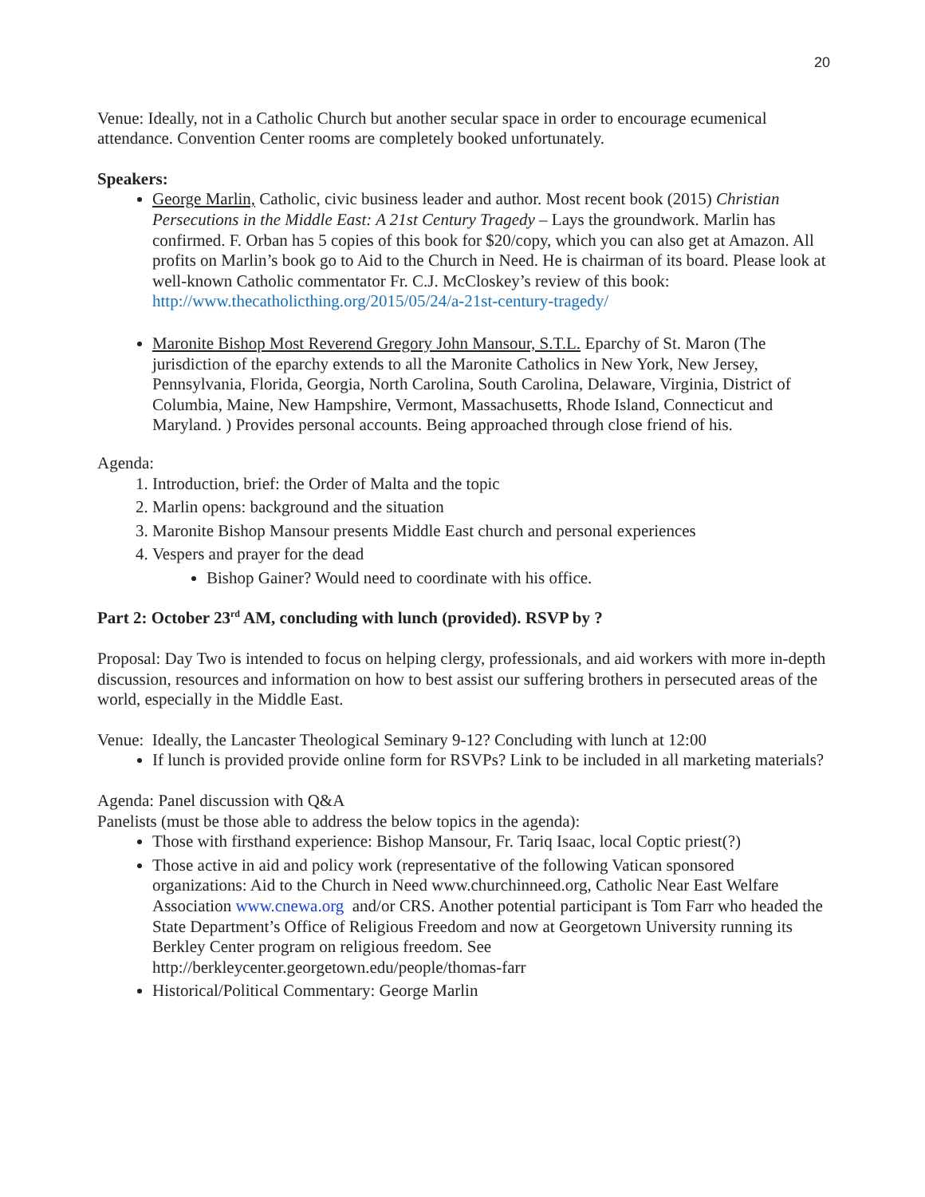20
Venue: Ideally, not in a Catholic Church but another secular space in order to encourage ecumenical attendance. Convention Center rooms are completely booked unfortunately.
Speakers:
George Marlin, Catholic, civic business leader and author. Most recent book (2015) Christian Persecutions in the Middle East: A 21st Century Tragedy – Lays the groundwork. Marlin has confirmed. F. Orban has 5 copies of this book for $20/copy, which you can also get at Amazon. All profits on Marlin’s book go to Aid to the Church in Need. He is chairman of its board. Please look at well-known Catholic commentator Fr. C.J. McCloskey’s review of this book: http://www.thecatholicthing.org/2015/05/24/a-21st-century-tragedy/
Maronite Bishop Most Reverend Gregory John Mansour, S.T.L. Eparchy of St. Maron (The jurisdiction of the eparchy extends to all the Maronite Catholics in New York, New Jersey, Pennsylvania, Florida, Georgia, North Carolina, South Carolina, Delaware, Virginia, District of Columbia, Maine, New Hampshire, Vermont, Massachusetts, Rhode Island, Connecticut and Maryland. ) Provides personal accounts. Being approached through close friend of his.
Agenda:
1. Introduction, brief: the Order of Malta and the topic
2. Marlin opens: background and the situation
3. Maronite Bishop Mansour presents Middle East church and personal experiences
4. Vespers and prayer for the dead
Bishop Gainer? Would need to coordinate with his office.
Part 2: October 23<sup>rd</sup> AM, concluding with lunch (provided). RSVP by ?
Proposal: Day Two is intended to focus on helping clergy, professionals, and aid workers with more in-depth discussion, resources and information on how to best assist our suffering brothers in persecuted areas of the world, especially in the Middle East.
Venue: Ideally, the Lancaster Theological Seminary 9-12? Concluding with lunch at 12:00
If lunch is provided provide online form for RSVPs? Link to be included in all marketing materials?
Agenda: Panel discussion with Q&A
Panelists (must be those able to address the below topics in the agenda):
Those with firsthand experience: Bishop Mansour, Fr. Tariq Isaac, local Coptic priest(?)
Those active in aid and policy work (representative of the following Vatican sponsored organizations: Aid to the Church in Need www.churchinneed.org, Catholic Near East Welfare Association www.cnewa.org and/or CRS. Another potential participant is Tom Farr who headed the State Department’s Office of Religious Freedom and now at Georgetown University running its Berkley Center program on religious freedom. See http://berkleycenter.georgetown.edu/people/thomas-farr
Historical/Political Commentary: George Marlin